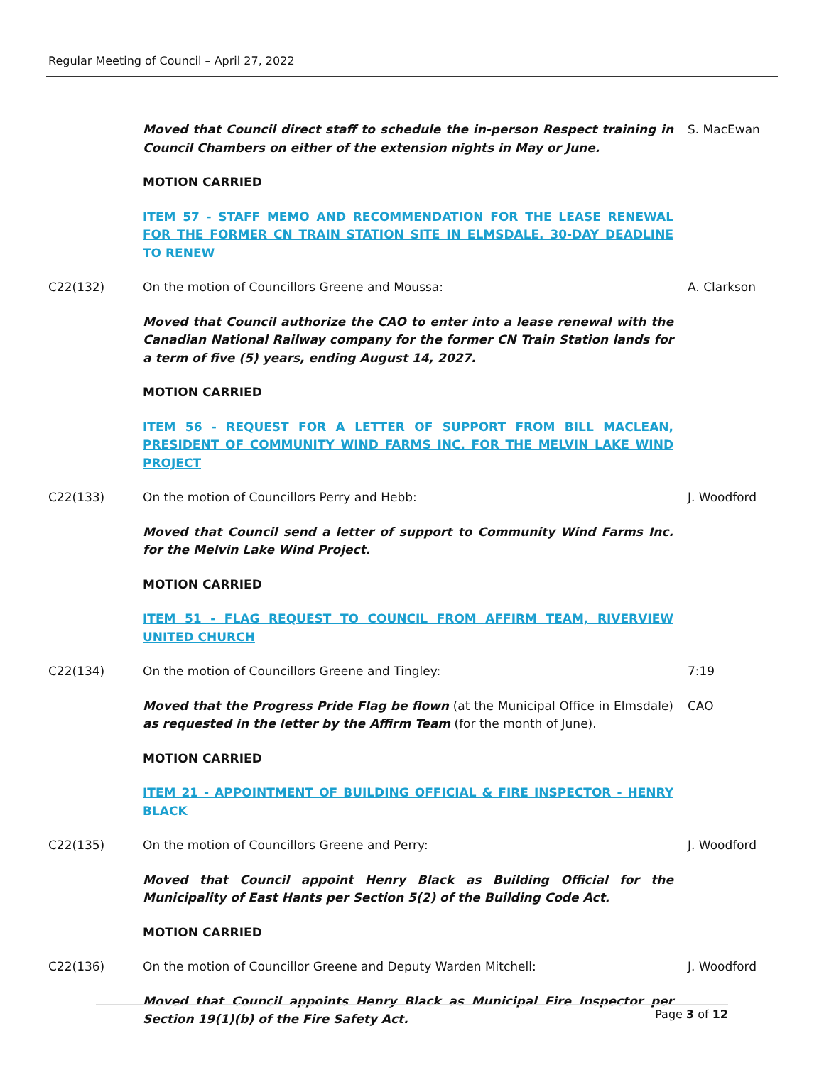Regular Meeting of Council – April 27, 2022
Moved that Council direct staff to schedule the in-person Respect training in Council Chambers on either of the extension nights in May or June.
S. MacEwan
MOTION CARRIED
ITEM 57 - STAFF MEMO AND RECOMMENDATION FOR THE LEASE RENEWAL FOR THE FORMER CN TRAIN STATION SITE IN ELMSDALE. 30-DAY DEADLINE TO RENEW
C22(132) On the motion of Councillors Greene and Moussa: A. Clarkson
Moved that Council authorize the CAO to enter into a lease renewal with the Canadian National Railway company for the former CN Train Station lands for a term of five (5) years, ending August 14, 2027.
MOTION CARRIED
ITEM 56 - REQUEST FOR A LETTER OF SUPPORT FROM BILL MACLEAN, PRESIDENT OF COMMUNITY WIND FARMS INC. FOR THE MELVIN LAKE WIND PROJECT
C22(133) On the motion of Councillors Perry and Hebb: J. Woodford
Moved that Council send a letter of support to Community Wind Farms Inc. for the Melvin Lake Wind Project.
MOTION CARRIED
ITEM 51 - FLAG REQUEST TO COUNCIL FROM AFFIRM TEAM, RIVERVIEW UNITED CHURCH
C22(134) On the motion of Councillors Greene and Tingley: 7:19
Moved that the Progress Pride Flag be flown (at the Municipal Office in Elmsdale) as requested in the letter by the Affirm Team (for the month of June).
CAO
MOTION CARRIED
ITEM 21 - APPOINTMENT OF BUILDING OFFICIAL & FIRE INSPECTOR - HENRY BLACK
C22(135) On the motion of Councillors Greene and Perry: J. Woodford
Moved that Council appoint Henry Black as Building Official for the Municipality of East Hants per Section 5(2) of the Building Code Act.
MOTION CARRIED
C22(136) On the motion of Councillor Greene and Deputy Warden Mitchell: J. Woodford
Moved that Council appoints Henry Black as Municipal Fire Inspector per Section 19(1)(b) of the Fire Safety Act.
Page 3 of 12